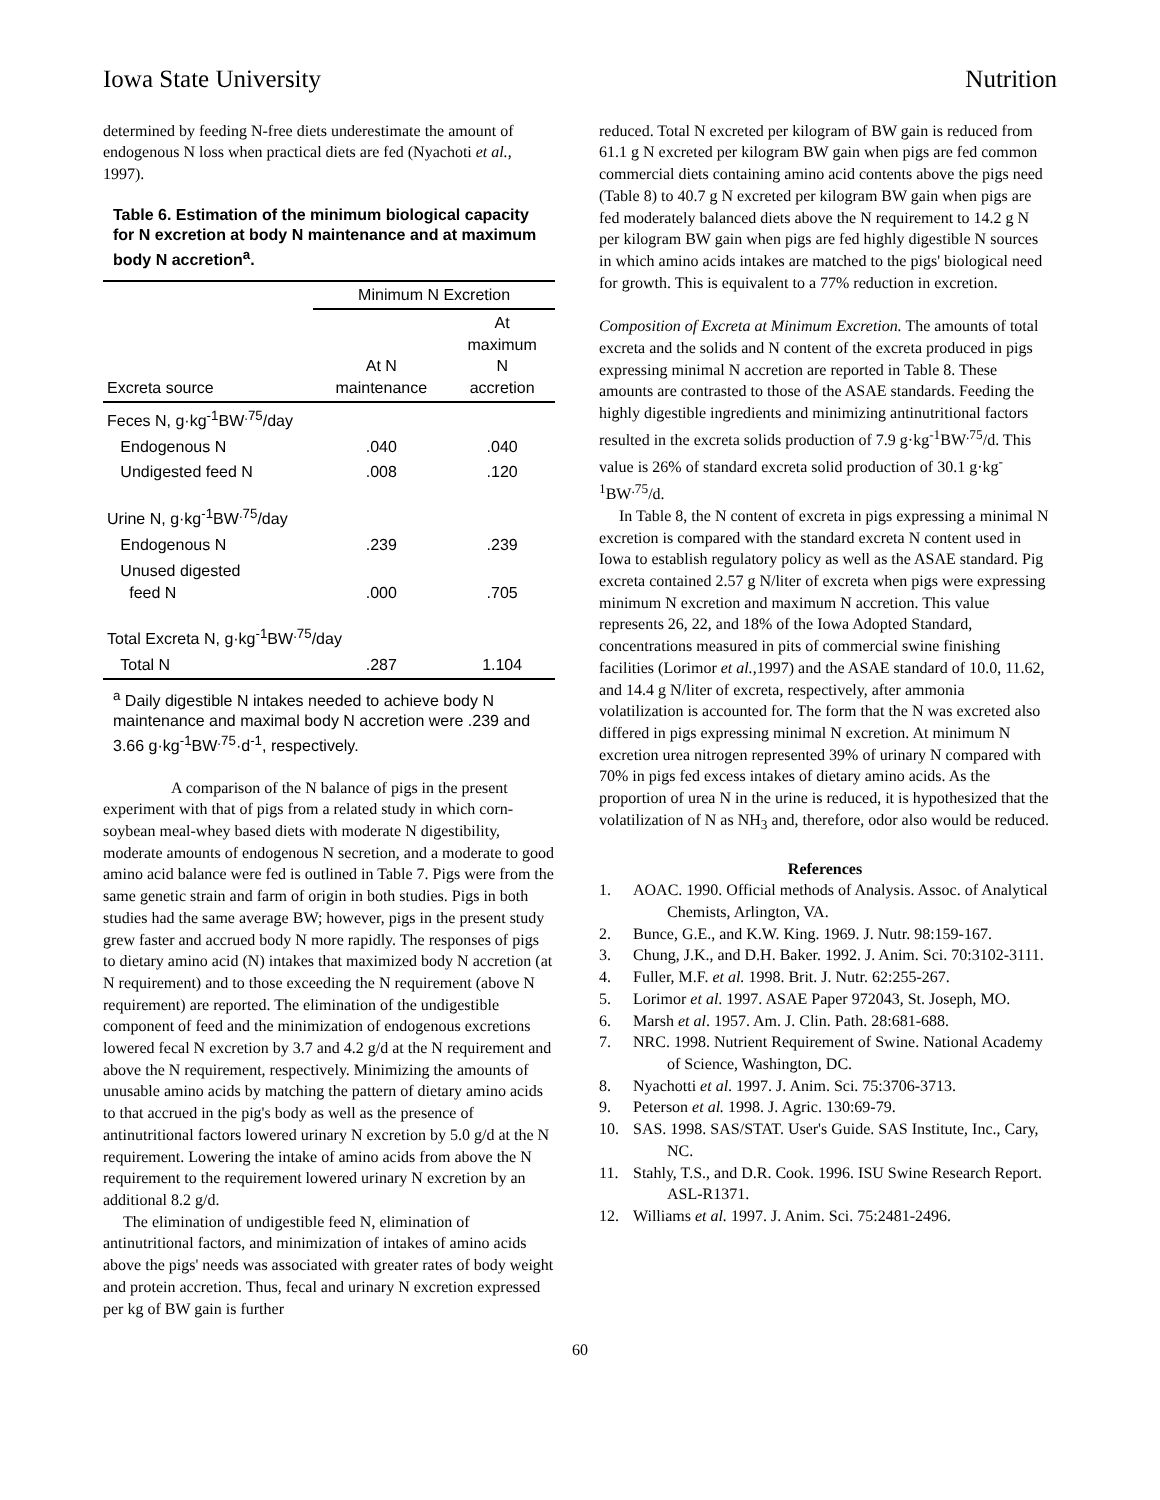Iowa State University Nutrition
determined by feeding N-free diets underestimate the amount of endogenous N loss when practical diets are fed (Nyachoti et al., 1997).
Table 6. Estimation of the minimum biological capacity for N excretion at body N maintenance and at maximum body N accretion<sup>a</sup>.
| | Minimum N Excretion | |
| Excreta source | At N maintenance | At maximum N accretion |
| Feces N, g·kg<sup>-1</sup>BW<sup>.75</sup>/day | | |
| Endogenous N | .040 | .040 |
| Undigested feed N | .008 | .120 |
| Urine N, g·kg<sup>-1</sup>BW<sup>.75</sup>/day | | |
| Endogenous N | .239 | .239 |
| Unused digested feed N | .000 | .705 |
| Total Excreta N, g·kg<sup>-1</sup>BW<sup>.75</sup>/day | | |
| Total N | .287 | 1.104 |
<sup>a</sup> Daily digestible N intakes needed to achieve body N maintenance and maximal body N accretion were .239 and 3.66 g·kg<sup>-1</sup>BW<sup>.75</sup>·d<sup>-1</sup>, respectively.
A comparison of the N balance of pigs in the present experiment with that of pigs from a related study in which corn-soybean meal-whey based diets with moderate N digestibility, moderate amounts of endogenous N secretion, and a moderate to good amino acid balance were fed is outlined in Table 7. Pigs were from the same genetic strain and farm of origin in both studies. Pigs in both studies had the same average BW; however, pigs in the present study grew faster and accrued body N more rapidly. The responses of pigs to dietary amino acid (N) intakes that maximized body N accretion (at N requirement) and to those exceeding the N requirement (above N requirement) are reported. The elimination of the undigestible component of feed and the minimization of endogenous excretions lowered fecal N excretion by 3.7 and 4.2 g/d at the N requirement and above the N requirement, respectively. Minimizing the amounts of unusable amino acids by matching the pattern of dietary amino acids to that accrued in the pig's body as well as the presence of antinutritional factors lowered urinary N excretion by 5.0 g/d at the N requirement. Lowering the intake of amino acids from above the N requirement to the requirement lowered urinary N excretion by an additional 8.2 g/d.
The elimination of undigestible feed N, elimination of antinutritional factors, and minimization of intakes of amino acids above the pigs' needs was associated with greater rates of body weight and protein accretion. Thus, fecal and urinary N excretion expressed per kg of BW gain is further
reduced. Total N excreted per kilogram of BW gain is reduced from 61.1 g N excreted per kilogram BW gain when pigs are fed common commercial diets containing amino acid contents above the pigs need (Table 8) to 40.7 g N excreted per kilogram BW gain when pigs are fed moderately balanced diets above the N requirement to 14.2 g N per kilogram BW gain when pigs are fed highly digestible N sources in which amino acids intakes are matched to the pigs' biological need for growth. This is equivalent to a 77% reduction in excretion.
Composition of Excreta at Minimum Excretion. The amounts of total excreta and the solids and N content of the excreta produced in pigs expressing minimal N accretion are reported in Table 8. These amounts are contrasted to those of the ASAE standards. Feeding the highly digestible ingredients and minimizing antinutritional factors resulted in the excreta solids production of 7.9 g·kg<sup>-1</sup>BW<sup>.75</sup>/d. This value is 26% of standard excreta solid production of 30.1 g·kg<sup>-1</sup>BW<sup>.75</sup>/d.
In Table 8, the N content of excreta in pigs expressing a minimal N excretion is compared with the standard excreta N content used in Iowa to establish regulatory policy as well as the ASAE standard. Pig excreta contained 2.57 g N/liter of excreta when pigs were expressing minimum N excretion and maximum N accretion. This value represents 26, 22, and 18% of the Iowa Adopted Standard, concentrations measured in pits of commercial swine finishing facilities (Lorimor et al.,1997) and the ASAE standard of 10.0, 11.62, and 14.4 g N/liter of excreta, respectively, after ammonia volatilization is accounted for. The form that the N was excreted also differed in pigs expressing minimal N excretion. At minimum N excretion urea nitrogen represented 39% of urinary N compared with 70% in pigs fed excess intakes of dietary amino acids. As the proportion of urea N in the urine is reduced, it is hypothesized that the volatilization of N as NH<sub>3</sub> and, therefore, odor also would be reduced.
References
1. AOAC. 1990. Official methods of Analysis. Assoc. of Analytical Chemists, Arlington, VA.
2. Bunce, G.E., and K.W. King. 1969. J. Nutr. 98:159-167.
3. Chung, J.K., and D.H. Baker. 1992. J. Anim. Sci. 70:3102-3111.
4. Fuller, M.F. et al. 1998. Brit. J. Nutr. 62:255-267.
5. Lorimor et al. 1997. ASAE Paper 972043, St. Joseph, MO.
6. Marsh et al. 1957. Am. J. Clin. Path. 28:681-688.
7. NRC. 1998. Nutrient Requirement of Swine. National Academy of Science, Washington, DC.
8. Nyachotti et al. 1997. J. Anim. Sci. 75:3706-3713.
9. Peterson et al. 1998. J. Agric. 130:69-79.
10. SAS. 1998. SAS/STAT. User's Guide. SAS Institute, Inc., Cary, NC.
11. Stahly, T.S., and D.R. Cook. 1996. ISU Swine Research Report. ASL-R1371.
12. Williams et al. 1997. J. Anim. Sci. 75:2481-2496.
60